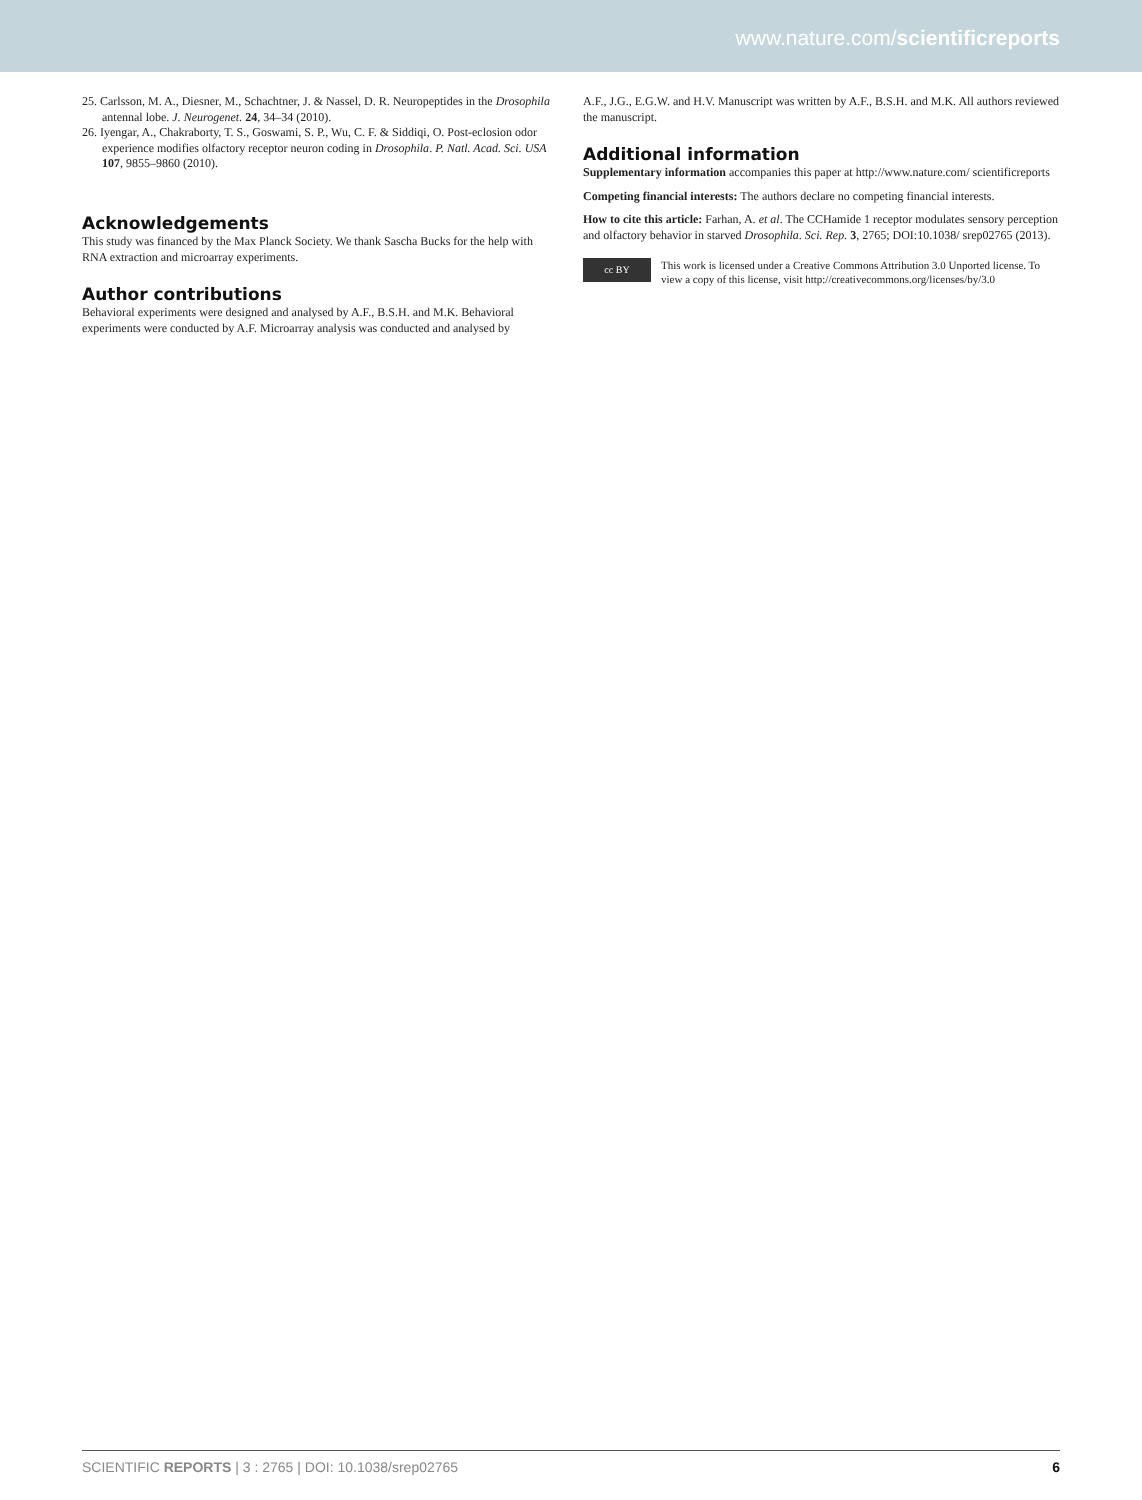www.nature.com/scientificreports
25. Carlsson, M. A., Diesner, M., Schachtner, J. & Nassel, D. R. Neuropeptides in the Drosophila antennal lobe. J. Neurogenet. 24, 34–34 (2010).
26. Iyengar, A., Chakraborty, T. S., Goswami, S. P., Wu, C. F. & Siddiqi, O. Post-eclosion odor experience modifies olfactory receptor neuron coding in Drosophila. P. Natl. Acad. Sci. USA 107, 9855–9860 (2010).
Acknowledgements
This study was financed by the Max Planck Society. We thank Sascha Bucks for the help with RNA extraction and microarray experiments.
Author contributions
Behavioral experiments were designed and analysed by A.F., B.S.H. and M.K. Behavioral experiments were conducted by A.F. Microarray analysis was conducted and analysed by
A.F., J.G., E.G.W. and H.V. Manuscript was written by A.F., B.S.H. and M.K. All authors reviewed the manuscript.
Additional information
Supplementary information accompanies this paper at http://www.nature.com/ scientificreports
Competing financial interests: The authors declare no competing financial interests.
How to cite this article: Farhan, A. et al. The CCHamide 1 receptor modulates sensory perception and olfactory behavior in starved Drosophila. Sci. Rep. 3, 2765; DOI:10.1038/ srep02765 (2013).
cc BY
This work is licensed under a Creative Commons Attribution 3.0 Unported license. To view a copy of this license, visit http://creativecommons.org/licenses/by/3.0
SCIENTIFIC REPORTS | 3 : 2765 | DOI: 10.1038/srep02765 6